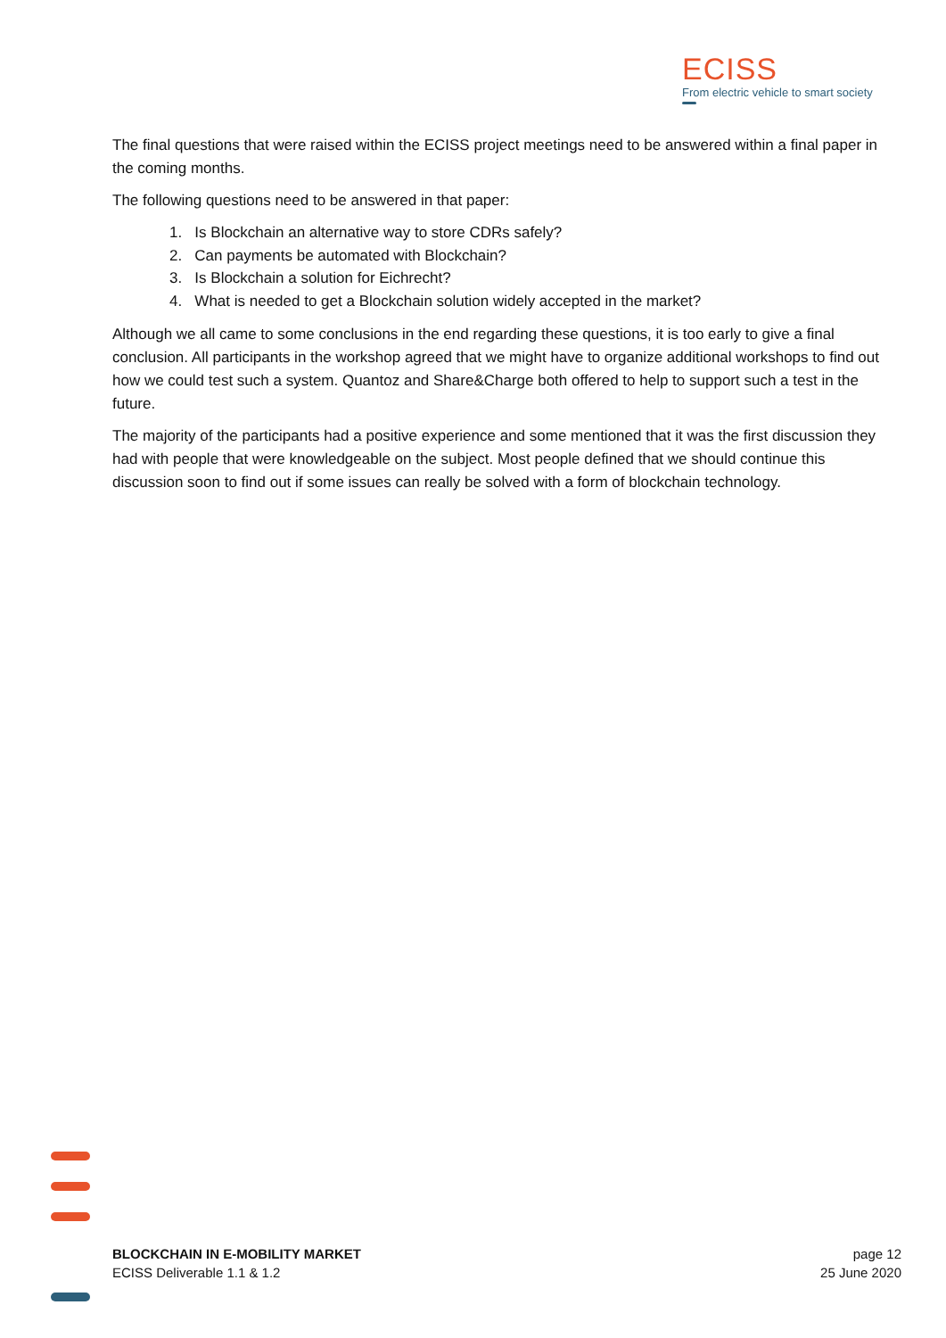ECISS
From electric vehicle to smart society
The final questions that were raised within the ECISS project meetings need to be answered within a final paper in the coming months.
The following questions need to be answered in that paper:
1. Is Blockchain an alternative way to store CDRs safely?
2. Can payments be automated with Blockchain?
3. Is Blockchain a solution for Eichrecht?
4. What is needed to get a Blockchain solution widely accepted in the market?
Although we all came to some conclusions in the end regarding these questions, it is too early to give a final conclusion. All participants in the workshop agreed that we might have to organize additional workshops to find out how we could test such a system. Quantoz and Share&Charge both offered to help to support such a test in the future.
The majority of the participants had a positive experience and some mentioned that it was the first discussion they had with people that were knowledgeable on the subject. Most people defined that we should continue this discussion soon to find out if some issues can really be solved with a form of blockchain technology.
BLOCKCHAIN IN E-MOBILITY MARKET
ECISS Deliverable 1.1 & 1.2
page 12
25 June 2020